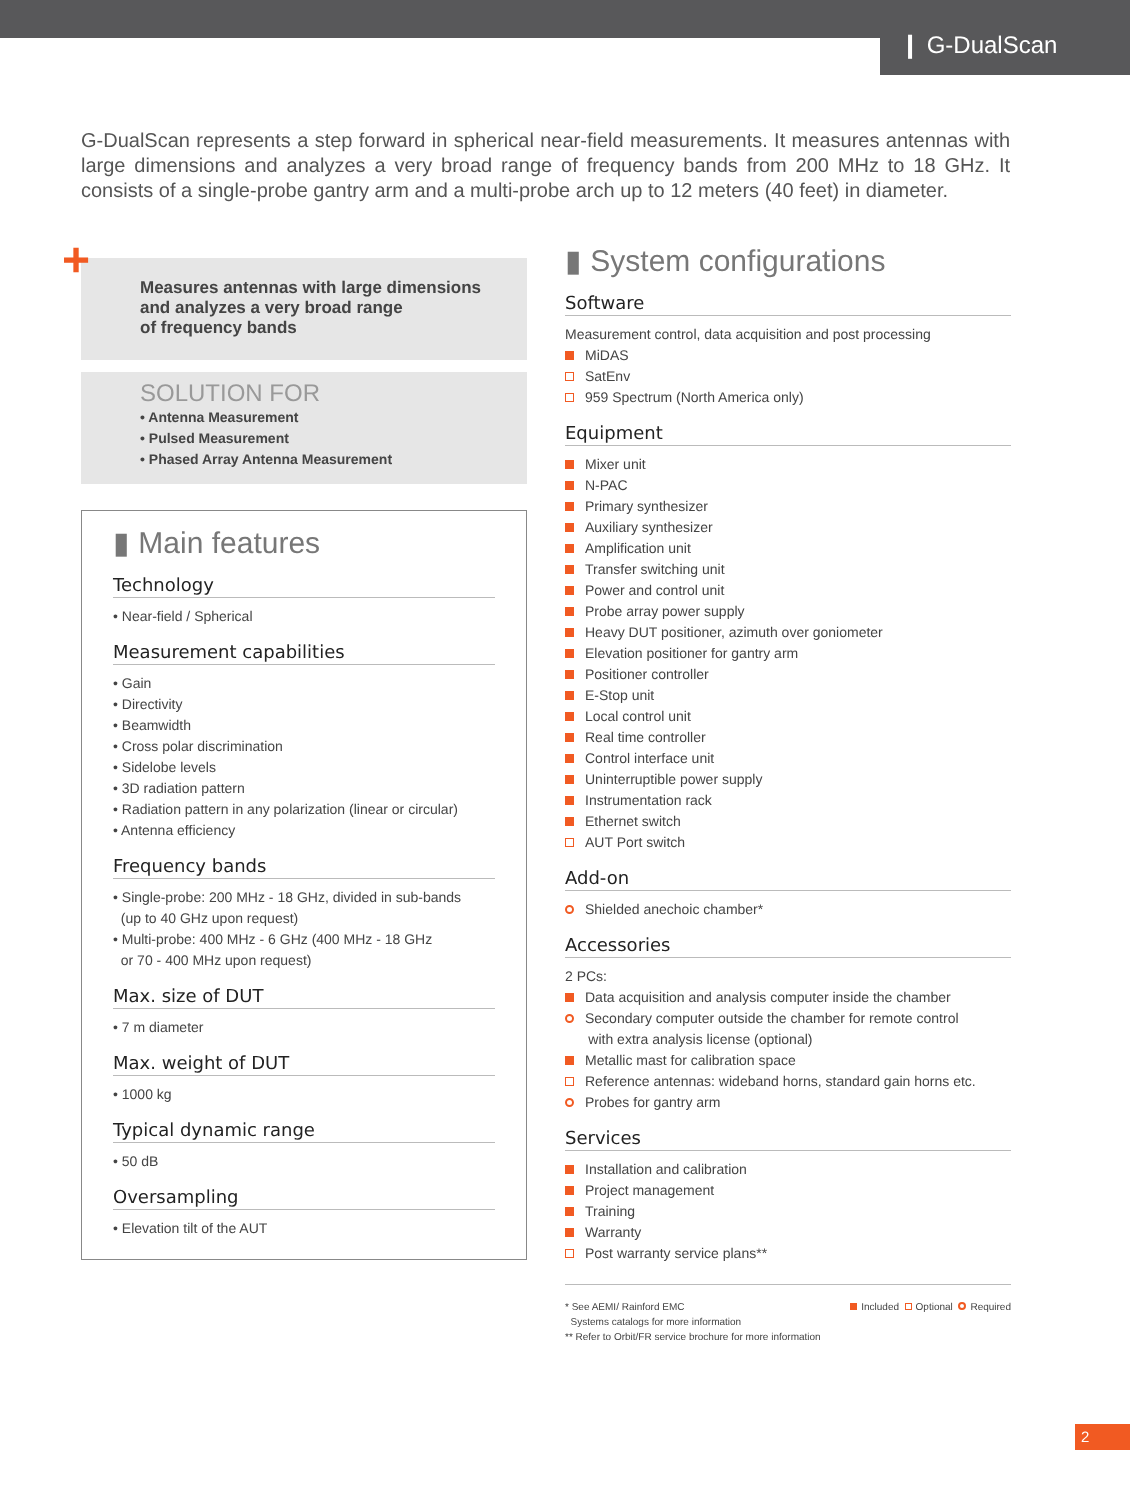❙ G-DualScan
G-DualScan represents a step forward in spherical near-field measurements. It measures antennas with large dimensions and analyzes a very broad range of frequency bands from 200 MHz to 18 GHz. It consists of a single-probe gantry arm and a multi-probe arch up to 12 meters (40 feet) in diameter.
+
Measures antennas with large dimensions
and analyzes a very broad range
of frequency bands
SOLUTION FOR
• Antenna Measurement
• Pulsed Measurement
• Phased Array Antenna Measurement
▮ Main features
Technology
• Near-field / Spherical
Measurement capabilities
• Gain
• Directivity
• Beamwidth
• Cross polar discrimination
• Sidelobe levels
• 3D radiation pattern
• Radiation pattern in any polarization (linear or circular)
• Antenna efficiency
Frequency bands
• Single-probe: 200 MHz - 18 GHz, divided in sub-bands
(up to 40 GHz upon request)
• Multi-probe: 400 MHz - 6 GHz (400 MHz - 18 GHz
or 70 - 400 MHz upon request)
Max. size of DUT
• 7 m diameter
Max. weight of DUT
• 1000 kg
Typical dynamic range
• 50 dB
Oversampling
• Elevation tilt of the AUT
▮ System configurations
Software
Measurement control, data acquisition and post processing
MiDAS
SatEnv
959 Spectrum (North America only)
Equipment
Mixer unit
N-PAC
Primary synthesizer
Auxiliary synthesizer
Amplification unit
Transfer switching unit
Power and control unit
Probe array power supply
Heavy DUT positioner, azimuth over goniometer
Elevation positioner for gantry arm
Positioner controller
E-Stop unit
Local control unit
Real time controller
Control interface unit
Uninterruptible power supply
Instrumentation rack
Ethernet switch
AUT Port switch
Add-on
Shielded anechoic chamber*
Accessories
2 PCs:
Data acquisition and analysis computer inside the chamber
Secondary computer outside the chamber for remote control
with extra analysis license (optional)
Metallic mast for calibration space
Reference antennas: wideband horns, standard gain horns etc.
Probes for gantry arm
Services
Installation and calibration
Project management
Training
Warranty
Post warranty service plans**
* See AEMI/ Rainford EMC
Systems catalogs for more information
** Refer to Orbit/FR service brochure for more information
Included Optional Required
2